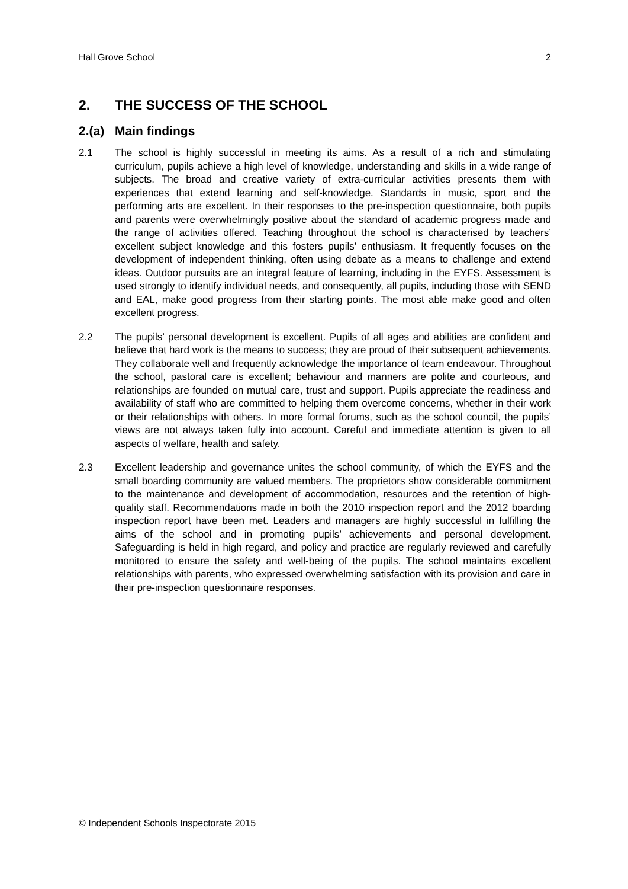Hall Grove School 2
2. THE SUCCESS OF THE SCHOOL
2.(a) Main findings
2.1 The school is highly successful in meeting its aims. As a result of a rich and stimulating curriculum, pupils achieve a high level of knowledge, understanding and skills in a wide range of subjects. The broad and creative variety of extra-curricular activities presents them with experiences that extend learning and self-knowledge. Standards in music, sport and the performing arts are excellent. In their responses to the pre-inspection questionnaire, both pupils and parents were overwhelmingly positive about the standard of academic progress made and the range of activities offered. Teaching throughout the school is characterised by teachers’ excellent subject knowledge and this fosters pupils’ enthusiasm. It frequently focuses on the development of independent thinking, often using debate as a means to challenge and extend ideas. Outdoor pursuits are an integral feature of learning, including in the EYFS. Assessment is used strongly to identify individual needs, and consequently, all pupils, including those with SEND and EAL, make good progress from their starting points. The most able make good and often excellent progress.
2.2 The pupils’ personal development is excellent. Pupils of all ages and abilities are confident and believe that hard work is the means to success; they are proud of their subsequent achievements. They collaborate well and frequently acknowledge the importance of team endeavour. Throughout the school, pastoral care is excellent; behaviour and manners are polite and courteous, and relationships are founded on mutual care, trust and support. Pupils appreciate the readiness and availability of staff who are committed to helping them overcome concerns, whether in their work or their relationships with others. In more formal forums, such as the school council, the pupils’ views are not always taken fully into account. Careful and immediate attention is given to all aspects of welfare, health and safety.
2.3 Excellent leadership and governance unites the school community, of which the EYFS and the small boarding community are valued members. The proprietors show considerable commitment to the maintenance and development of accommodation, resources and the retention of high-quality staff. Recommendations made in both the 2010 inspection report and the 2012 boarding inspection report have been met. Leaders and managers are highly successful in fulfilling the aims of the school and in promoting pupils’ achievements and personal development. Safeguarding is held in high regard, and policy and practice are regularly reviewed and carefully monitored to ensure the safety and well-being of the pupils. The school maintains excellent relationships with parents, who expressed overwhelming satisfaction with its provision and care in their pre-inspection questionnaire responses.
© Independent Schools Inspectorate 2015